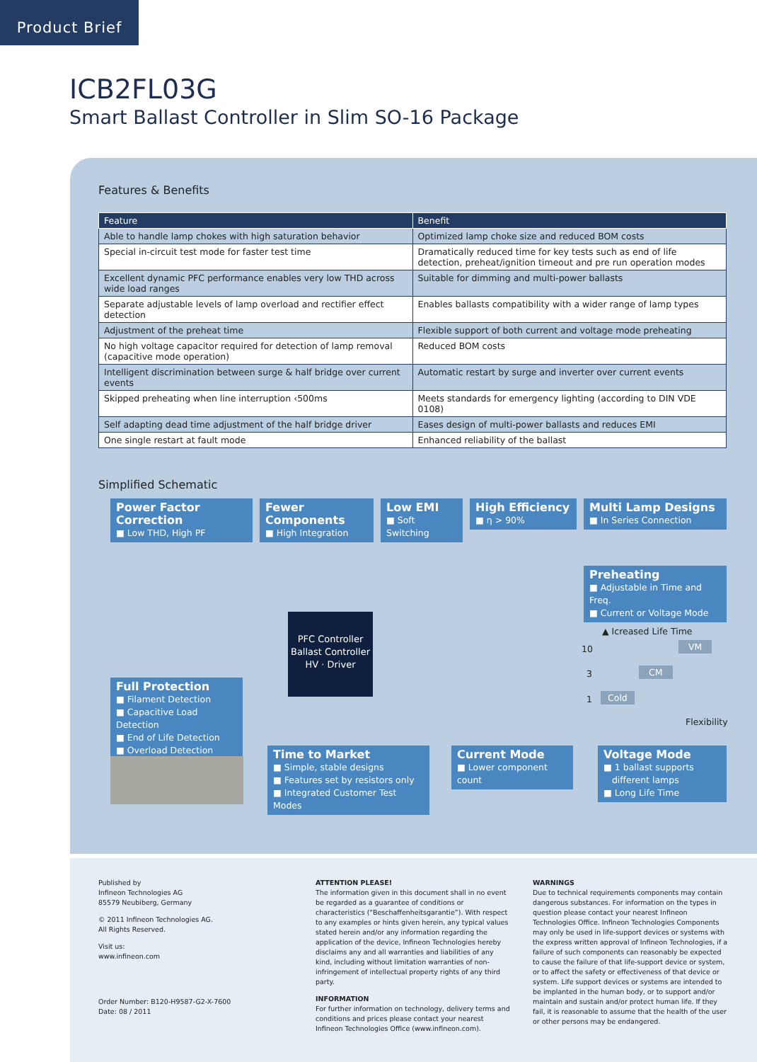Product Brief
ICB2FL03G
Smart Ballast Controller in Slim SO-16 Package
Features & Benefits
| Feature | Benefit |
| --- | --- |
| Able to handle lamp chokes with high saturation behavior | Optimized lamp choke size and reduced BOM costs |
| Special in-circuit test mode for faster test time | Dramatically reduced time for key tests such as end of life detection, preheat/ignition timeout and pre run operation modes |
| Excellent dynamic PFC performance enables very low THD across wide load ranges | Suitable for dimming and multi-power ballasts |
| Separate adjustable levels of lamp overload and rectifier effect detection | Enables ballasts compatibility with a wider range of lamp types |
| Adjustment of the preheat time | Flexible support of both current and voltage mode preheating |
| No high voltage capacitor required for detection of lamp removal (capacitive mode operation) | Reduced BOM costs |
| Intelligent discrimination between surge & half bridge over current events | Automatic restart by surge and inverter over current events |
| Skipped preheating when line interruption ‹500ms | Meets standards for emergency lighting (according to DIN VDE 0108) |
| Self adapting dead time adjustment of the half bridge driver | Eases design of multi-power ballasts and reduces EMI |
| One single restart at fault mode | Enhanced reliability of the ballast |
Simplified Schematic
Power Factor Correction
■ Low THD, High PF
Fewer Components
■ High Integration
Low EMI
■ Soft Switching
High Efficiency
■ η > 90%
Multi Lamp Designs
■ In Series Connection
Preheating
■ Adjustable in Time and Freq.
■ Current or Voltage Mode
PFC Controller
Ballast Controller
HV · Driver
▲ Icreased Life Time
10 VM
3 CM
1 Cold
Flexibility
Full Protection
■ Filament Detection
■ Capacitive Load Detection
■ End of Life Detection
■ Overload Detection
Time to Market
■ Simple, stable designs
■ Features set by resistors only
■ Integrated Customer Test Modes
Current Mode
■ Lower component count
Voltage Mode
■ 1 ballast supports
different lamps
■ Long Life Time
Published by
Infineon Technologies AG
85579 Neubiberg, Germany
© 2011 Infineon Technologies AG.
All Rights Reserved.
Visit us:
www.infineon.com
Order Number: B120-H9587-G2-X-7600
Date: 08 / 2011
ATTENTION PLEASE!
The information given in this document shall in no event be regarded as a guarantee of conditions or characteristics (“Beschaffenheitsgarantie”). With respect to any examples or hints given herein, any typical values stated herein and/or any information regarding the application of the device, Infineon Technologies hereby disclaims any and all warranties and liabilities of any kind, including without limitation warranties of non-infringement of intellectual property rights of any third party.
INFORMATION
For further information on technology, delivery terms and conditions and prices please contact your nearest Infineon Technologies Office (www.infineon.com).
WARNINGS
Due to technical requirements components may contain dangerous substances. For information on the types in question please contact your nearest Infineon Technologies Office. Infineon Technologies Components may only be used in life-support devices or systems with the express written approval of Infineon Technologies, if a failure of such components can reasonably be expected to cause the failure of that life-support device or system, or to affect the safety or effectiveness of that device or system. Life support devices or systems are intended to be implanted in the human body, or to support and/or maintain and sustain and/or protect human life. If they fail, it is reasonable to assume that the health of the user or other persons may be endangered.